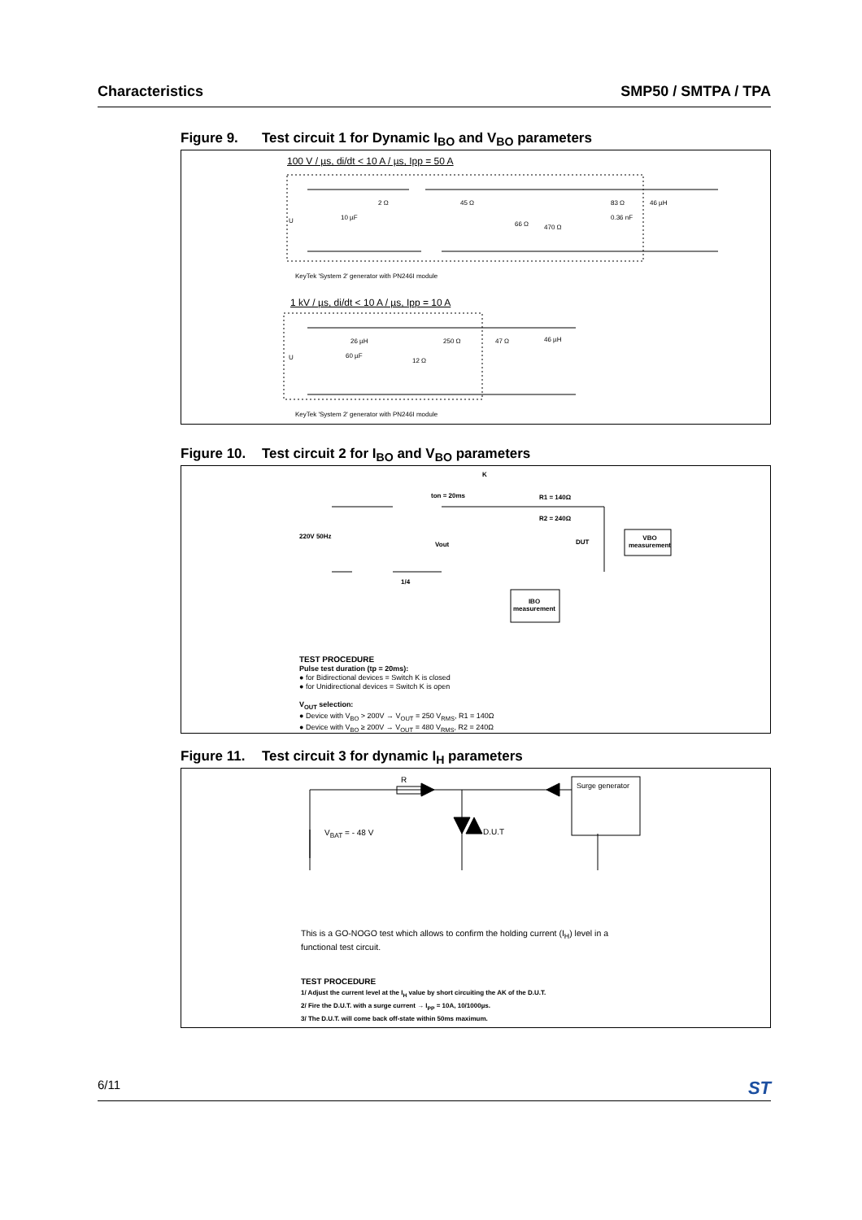Characteristics SMP50 / SMTPA / TPA
Figure 9. Test circuit 1 for Dynamic I<sub>BO</sub> and V<sub>BO</sub> parameters
100 V / µs, di/dt < 10 A / µs, Ipp = 50 A
U 10 µF
2 Ω 45 Ω
66 Ω 470 Ω
83 Ω
0.36 nF
46 µH
KeyTek 'System 2' generator with PN246I module
1 kV / µs, di/dt < 10 A / µs, Ipp = 10 A
U
26 µH
60 µF
250 Ω 47 Ω 46 µH
12 Ω
KeyTek 'System 2' generator with PN246I module
Figure 10. Test circuit 2 for I<sub>BO</sub> and V<sub>BO</sub> parameters
K
ton = 20ms R1 = 140Ω
R2 = 240Ω
220V 50Hz
Vout DUT
VBO
measurement
1/4
IBO
measurement
TEST PROCEDURE
Pulse test duration (tp = 20ms):
● for Bidirectional devices = Switch K is closed
● for Unidirectional devices = Switch K is open
V<sub>OUT</sub> selection:
● Device with V<sub>BO</sub> > 200V → V<sub>OUT</sub> = 250 V<sub>RMS</sub>, R1 = 140Ω
● Device with V<sub>BO</sub> ≥ 200V → V<sub>OUT</sub> = 480 V<sub>RMS</sub>, R2 = 240Ω
Figure 11. Test circuit 3 for dynamic I<sub>H</sub> parameters
R
Surge generator
V<sub>BAT</sub> = - 48 V D.U.T
This is a GO-NOGO test which allows to confirm the holding current (I<sub>H</sub>) level in a
functional test circuit.
TEST PROCEDURE
1/ Adjust the current level at the I<sub>H</sub> value by short circuiting the AK of the D.U.T.
2/ Fire the D.U.T. with a surge current → I<sub>PP</sub> = 10A, 10/1000µs.
3/ The D.U.T. will come back off-state within 50ms maximum.
6/11 ST